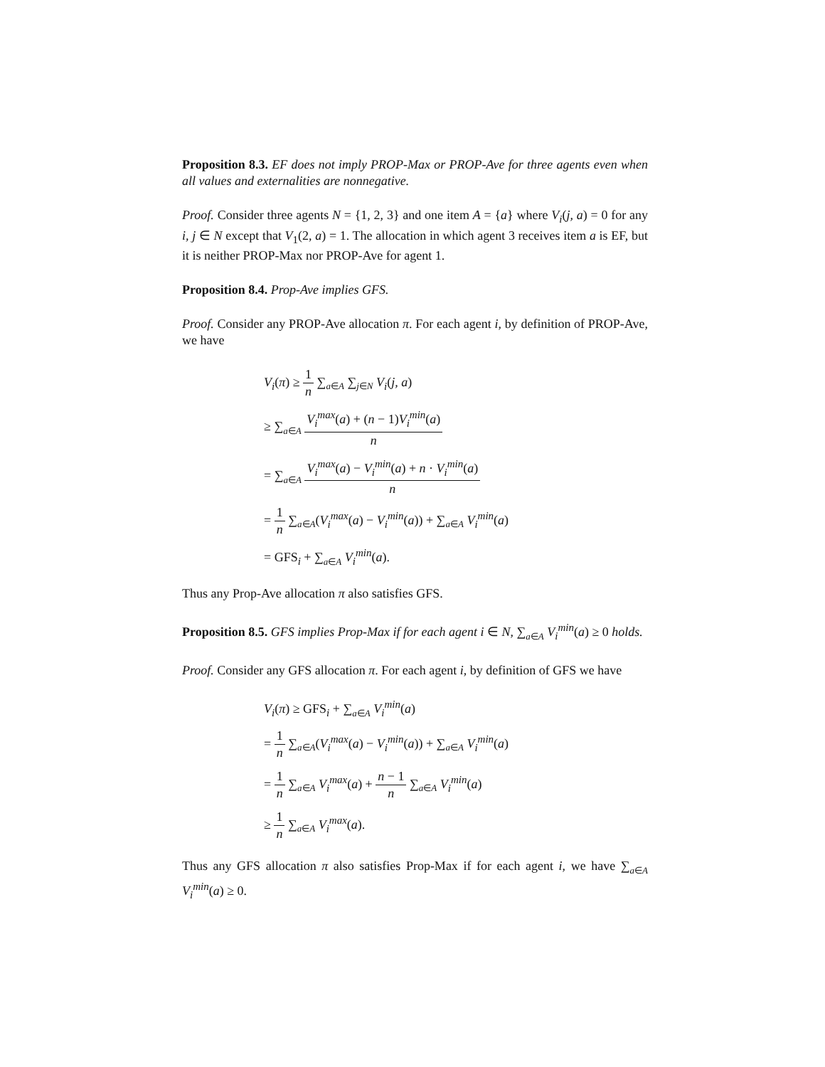Proposition 8.3. EF does not imply PROP-Max or PROP-Ave for three agents even when all values and externalities are nonnegative.
Proof. Consider three agents N = {1, 2, 3} and one item A = {a} where V<sub>i</sub>(j, a) = 0 for any i, j ∈ N except that V<sub>1</sub>(2, a) = 1. The allocation in which agent 3 receives item a is EF, but it is neither PROP-Max nor PROP-Ave for agent 1.
Proposition 8.4. Prop-Ave implies GFS.
Proof. Consider any PROP-Ave allocation π. For each agent i, by definition of PROP-Ave, we have
V<sub>i</sub>(π) ≥ 1 n ∑<sub>a∈A</sub> ∑<sub>j∈N</sub> V<sub>i</sub>(j, a)
≥ ∑<sub>a∈A</sub> V<sub>i</sub><sup>max</sup>(a) + (n − 1)V<sub>i</sub><sup>min</sup>(a) n
= ∑<sub>a∈A</sub> V<sub>i</sub><sup>max</sup>(a) − V<sub>i</sub><sup>min</sup>(a) + n · V<sub>i</sub><sup>min</sup>(a) n
= 1 n ∑<sub>a∈A</sub>(V<sub>i</sub><sup>max</sup>(a) − V<sub>i</sub><sup>min</sup>(a)) + ∑<sub>a∈A</sub> V<sub>i</sub><sup>min</sup>(a)
= GFS<sub>i</sub> + ∑<sub>a∈A</sub> V<sub>i</sub><sup>min</sup>(a).
Thus any Prop-Ave allocation π also satisfies GFS.
Proposition 8.5. GFS implies Prop-Max if for each agent i ∈ N, ∑<sub>a∈A</sub> V<sub>i</sub><sup>min</sup>(a) ≥ 0 holds.
Proof. Consider any GFS allocation π. For each agent i, by definition of GFS we have
V<sub>i</sub>(π) ≥ GFS<sub>i</sub> + ∑<sub>a∈A</sub> V<sub>i</sub><sup>min</sup>(a)
= 1 n ∑<sub>a∈A</sub>(V<sub>i</sub><sup>max</sup>(a) − V<sub>i</sub><sup>min</sup>(a)) + ∑<sub>a∈A</sub> V<sub>i</sub><sup>min</sup>(a)
= 1 n ∑<sub>a∈A</sub> V<sub>i</sub><sup>max</sup>(a) + n − 1 n ∑<sub>a∈A</sub> V<sub>i</sub><sup>min</sup>(a)
≥ 1 n ∑<sub>a∈A</sub> V<sub>i</sub><sup>max</sup>(a).
Thus any GFS allocation π also satisfies Prop-Max if for each agent i, we have ∑<sub>a∈A</sub> V<sub>i</sub><sup>min</sup>(a) ≥ 0.